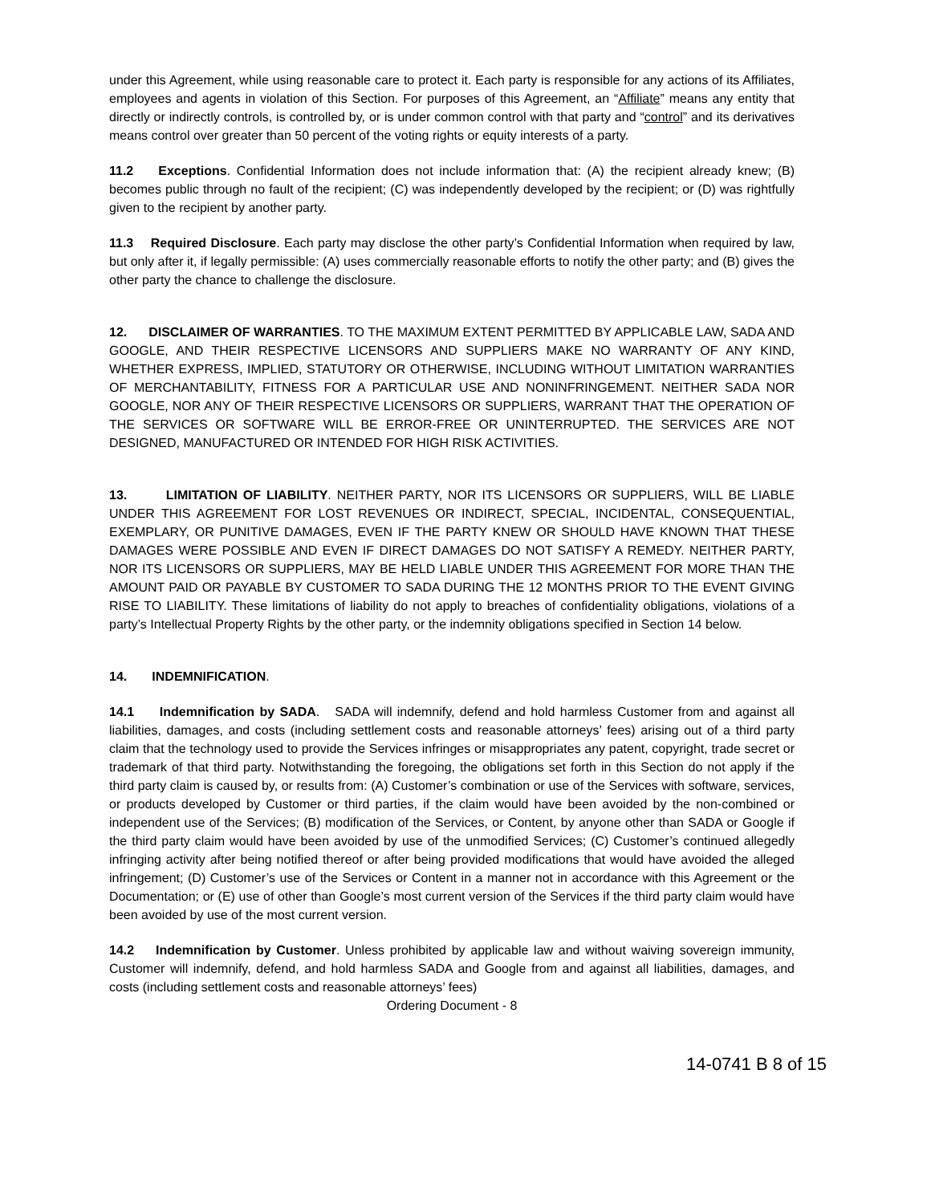under this Agreement, while using reasonable care to protect it. Each party is responsible for any actions of its Affiliates, employees and agents in violation of this Section. For purposes of this Agreement, an “Affiliate” means any entity that directly or indirectly controls, is controlled by, or is under common control with that party and “control” and its derivatives means control over greater than 50 percent of the voting rights or equity interests of a party.
11.2 Exceptions. Confidential Information does not include information that: (A) the recipient already knew; (B) becomes public through no fault of the recipient; (C) was independently developed by the recipient; or (D) was rightfully given to the recipient by another party.
11.3 Required Disclosure. Each party may disclose the other party’s Confidential Information when required by law, but only after it, if legally permissible: (A) uses commercially reasonable efforts to notify the other party; and (B) gives the other party the chance to challenge the disclosure.
12. DISCLAIMER OF WARRANTIES. TO THE MAXIMUM EXTENT PERMITTED BY APPLICABLE LAW, SADA AND GOOGLE, AND THEIR RESPECTIVE LICENSORS AND SUPPLIERS MAKE NO WARRANTY OF ANY KIND, WHETHER EXPRESS, IMPLIED, STATUTORY OR OTHERWISE, INCLUDING WITHOUT LIMITATION WARRANTIES OF MERCHANTABILITY, FITNESS FOR A PARTICULAR USE AND NONINFRINGEMENT. NEITHER SADA NOR GOOGLE, NOR ANY OF THEIR RESPECTIVE LICENSORS OR SUPPLIERS, WARRANT THAT THE OPERATION OF THE SERVICES OR SOFTWARE WILL BE ERROR-FREE OR UNINTERRUPTED. THE SERVICES ARE NOT DESIGNED, MANUFACTURED OR INTENDED FOR HIGH RISK ACTIVITIES.
13. LIMITATION OF LIABILITY. NEITHER PARTY, NOR ITS LICENSORS OR SUPPLIERS, WILL BE LIABLE UNDER THIS AGREEMENT FOR LOST REVENUES OR INDIRECT, SPECIAL, INCIDENTAL, CONSEQUENTIAL, EXEMPLARY, OR PUNITIVE DAMAGES, EVEN IF THE PARTY KNEW OR SHOULD HAVE KNOWN THAT THESE DAMAGES WERE POSSIBLE AND EVEN IF DIRECT DAMAGES DO NOT SATISFY A REMEDY. NEITHER PARTY, NOR ITS LICENSORS OR SUPPLIERS, MAY BE HELD LIABLE UNDER THIS AGREEMENT FOR MORE THAN THE AMOUNT PAID OR PAYABLE BY CUSTOMER TO SADA DURING THE 12 MONTHS PRIOR TO THE EVENT GIVING RISE TO LIABILITY. These limitations of liability do not apply to breaches of confidentiality obligations, violations of a party’s Intellectual Property Rights by the other party, or the indemnity obligations specified in Section 14 below.
14. INDEMNIFICATION.
14.1 Indemnification by SADA. SADA will indemnify, defend and hold harmless Customer from and against all liabilities, damages, and costs (including settlement costs and reasonable attorneys’ fees) arising out of a third party claim that the technology used to provide the Services infringes or misappropriates any patent, copyright, trade secret or trademark of that third party. Notwithstanding the foregoing, the obligations set forth in this Section do not apply if the third party claim is caused by, or results from: (A) Customer’s combination or use of the Services with software, services, or products developed by Customer or third parties, if the claim would have been avoided by the non-combined or independent use of the Services; (B) modification of the Services, or Content, by anyone other than SADA or Google if the third party claim would have been avoided by use of the unmodified Services; (C) Customer’s continued allegedly infringing activity after being notified thereof or after being provided modifications that would have avoided the alleged infringement; (D) Customer’s use of the Services or Content in a manner not in accordance with this Agreement or the Documentation; or (E) use of other than Google’s most current version of the Services if the third party claim would have been avoided by use of the most current version.
14.2 Indemnification by Customer. Unless prohibited by applicable law and without waiving sovereign immunity, Customer will indemnify, defend, and hold harmless SADA and Google from and against all liabilities, damages, and costs (including settlement costs and reasonable attorneys’ fees)
Ordering Document - 8
14-0741 B 8 of 15